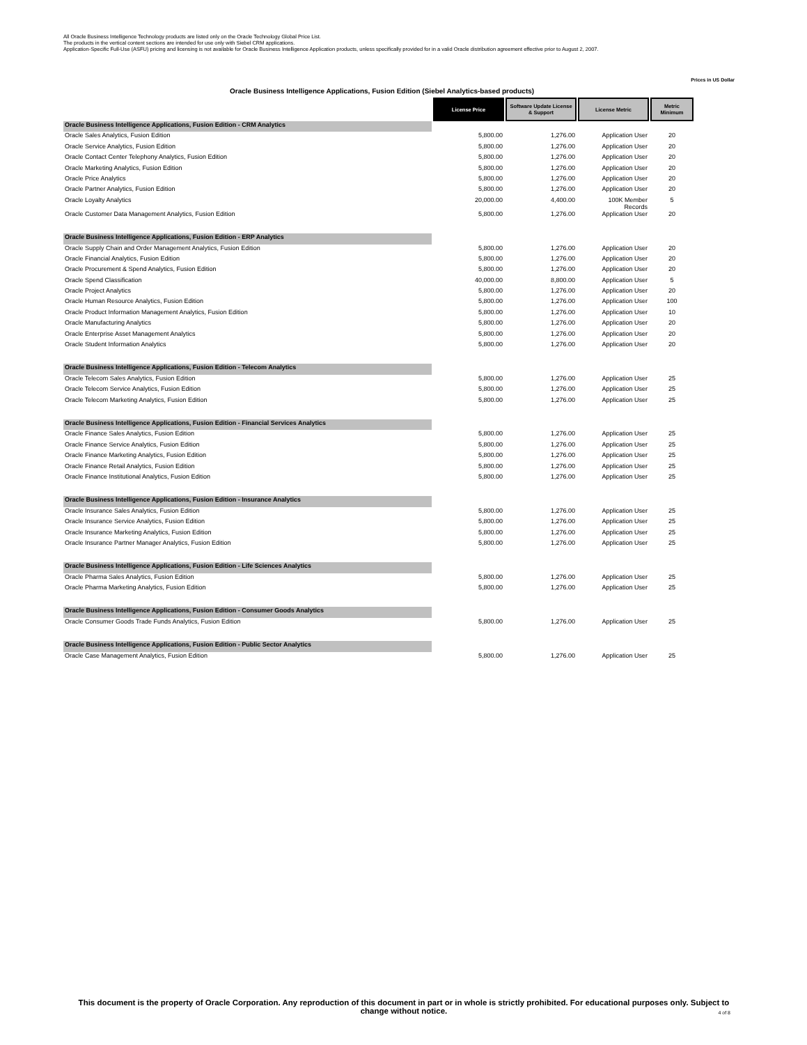All Oracle Business Intelligence Technology products are listed only on the Oracle Technology Global Price List.
The products in the vertical content sections are intended for use only with Siebel CRM applications.
Application-Specific Full-Use (ASFU) pricing and licensing is not available for Oracle Business Intelligence Application products, unless specifically provided for in a valid Oracle distribution agreement effective prior to August 2, 2007.
Prices in US Dollar
Oracle Business Intelligence Applications, Fusion Edition (Siebel Analytics-based products)
| | License Price | Software Update License & Support | License Metric | Metric Minimum |
| Oracle Business Intelligence Applications, Fusion Edition - CRM Analytics | | | | |
| Oracle Sales Analytics, Fusion Edition | 5,800.00 | 1,276.00 | Application User | 20 |
| Oracle Service Analytics, Fusion Edition | 5,800.00 | 1,276.00 | Application User | 20 |
| Oracle Contact Center Telephony Analytics, Fusion Edition | 5,800.00 | 1,276.00 | Application User | 20 |
| Oracle Marketing Analytics, Fusion Edition | 5,800.00 | 1,276.00 | Application User | 20 |
| Oracle Price Analytics | 5,800.00 | 1,276.00 | Application User | 20 |
| Oracle Partner Analytics, Fusion Edition | 5,800.00 | 1,276.00 | Application User | 20 |
| Oracle Loyalty Analytics | 20,000.00 | 4,400.00 | 100K Member Records | 5 |
| Oracle Customer Data Management Analytics, Fusion Edition | 5,800.00 | 1,276.00 | Application User | 20 |
| Oracle Business Intelligence Applications, Fusion Edition - ERP Analytics | | | | |
| Oracle Supply Chain and Order Management Analytics, Fusion Edition | 5,800.00 | 1,276.00 | Application User | 20 |
| Oracle Financial Analytics, Fusion Edition | 5,800.00 | 1,276.00 | Application User | 20 |
| Oracle Procurement & Spend Analytics, Fusion Edition | 5,800.00 | 1,276.00 | Application User | 20 |
| Oracle Spend Classification | 40,000.00 | 8,800.00 | Application User | 5 |
| Oracle Project Analytics | 5,800.00 | 1,276.00 | Application User | 20 |
| Oracle Human Resource Analytics, Fusion Edition | 5,800.00 | 1,276.00 | Application User | 100 |
| Oracle Product Information Management Analytics, Fusion Edition | 5,800.00 | 1,276.00 | Application User | 10 |
| Oracle Manufacturing Analytics | 5,800.00 | 1,276.00 | Application User | 20 |
| Oracle Enterprise Asset Management Analytics | 5,800.00 | 1,276.00 | Application User | 20 |
| Oracle Student Information Analytics | 5,800.00 | 1,276.00 | Application User | 20 |
| Oracle Business Intelligence Applications, Fusion Edition - Telecom Analytics | | | | |
| Oracle Telecom Sales Analytics, Fusion Edition | 5,800.00 | 1,276.00 | Application User | 25 |
| Oracle Telecom Service Analytics, Fusion Edition | 5,800.00 | 1,276.00 | Application User | 25 |
| Oracle Telecom Marketing Analytics, Fusion Edition | 5,800.00 | 1,276.00 | Application User | 25 |
| Oracle Business Intelligence Applications, Fusion Edition - Financial Services Analytics | | | | |
| Oracle Finance Sales Analytics, Fusion Edition | 5,800.00 | 1,276.00 | Application User | 25 |
| Oracle Finance Service Analytics, Fusion Edition | 5,800.00 | 1,276.00 | Application User | 25 |
| Oracle Finance Marketing Analytics, Fusion Edition | 5,800.00 | 1,276.00 | Application User | 25 |
| Oracle Finance Retail Analytics, Fusion Edition | 5,800.00 | 1,276.00 | Application User | 25 |
| Oracle Finance Institutional Analytics, Fusion Edition | 5,800.00 | 1,276.00 | Application User | 25 |
| Oracle Business Intelligence Applications, Fusion Edition - Insurance Analytics | | | | |
| Oracle Insurance Sales Analytics, Fusion Edition | 5,800.00 | 1,276.00 | Application User | 25 |
| Oracle Insurance Service Analytics, Fusion Edition | 5,800.00 | 1,276.00 | Application User | 25 |
| Oracle Insurance Marketing Analytics, Fusion Edition | 5,800.00 | 1,276.00 | Application User | 25 |
| Oracle Insurance Partner Manager Analytics, Fusion Edition | 5,800.00 | 1,276.00 | Application User | 25 |
| Oracle Business Intelligence Applications, Fusion Edition - Life Sciences Analytics | | | | |
| Oracle Pharma Sales Analytics, Fusion Edition | 5,800.00 | 1,276.00 | Application User | 25 |
| Oracle Pharma Marketing Analytics, Fusion Edition | 5,800.00 | 1,276.00 | Application User | 25 |
| Oracle Business Intelligence Applications, Fusion Edition - Consumer Goods Analytics | | | | |
| Oracle Consumer Goods Trade Funds Analytics, Fusion Edition | 5,800.00 | 1,276.00 | Application User | 25 |
| Oracle Business Intelligence Applications, Fusion Edition - Public Sector Analytics | | | | |
| Oracle Case Management Analytics, Fusion Edition | 5,800.00 | 1,276.00 | Application User | 25 |
This document is the property of Oracle Corporation. Any reproduction of this document in part or in whole is strictly prohibited. For educational purposes only. Subject to change without notice.
4 of 8